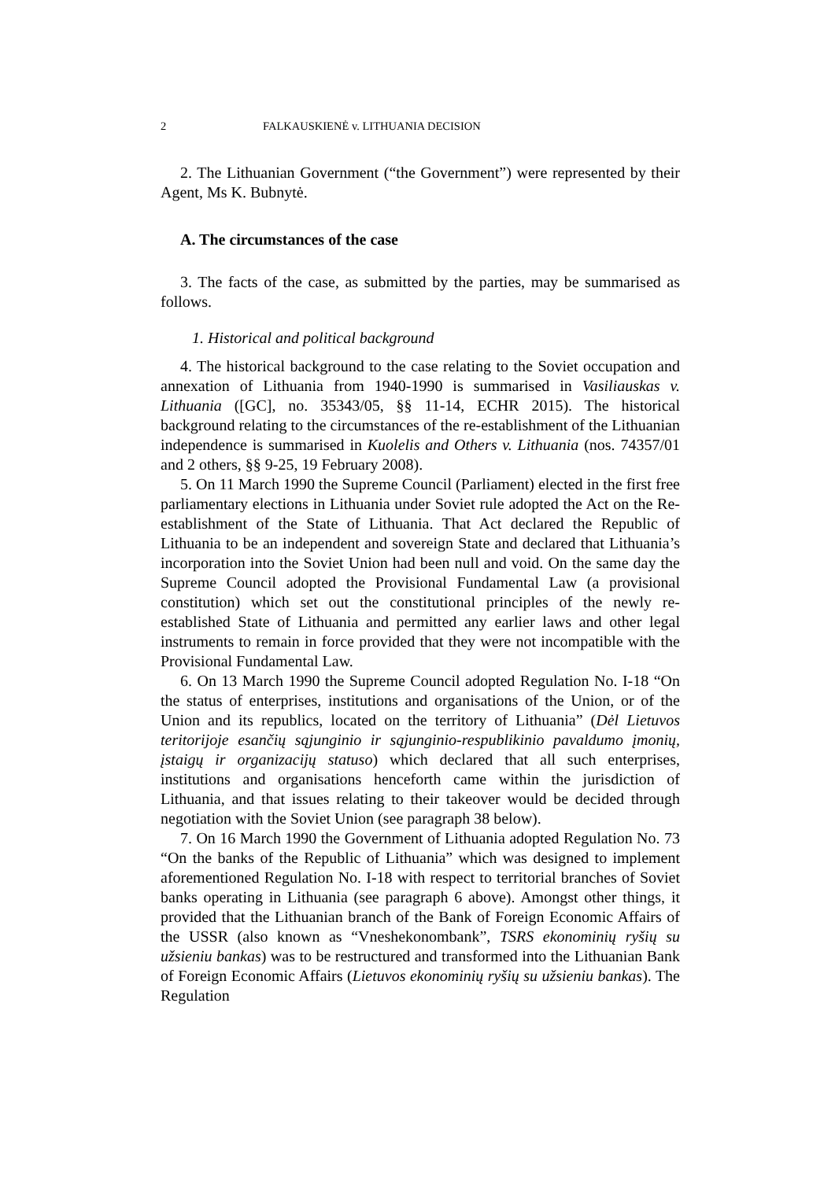2 FALKAUSKIENĖ v. LITHUANIA DECISION
2. The Lithuanian Government (“the Government”) were represented by their Agent, Ms K. Bubnytė.
A. The circumstances of the case
3. The facts of the case, as submitted by the parties, may be summarised as follows.
1. Historical and political background
4. The historical background to the case relating to the Soviet occupation and annexation of Lithuania from 1940-1990 is summarised in Vasiliauskas v. Lithuania ([GC], no. 35343/05, §§ 11-14, ECHR 2015). The historical background relating to the circumstances of the re-establishment of the Lithuanian independence is summarised in Kuolelis and Others v. Lithuania (nos. 74357/01 and 2 others, §§ 9-25, 19 February 2008).
5. On 11 March 1990 the Supreme Council (Parliament) elected in the first free parliamentary elections in Lithuania under Soviet rule adopted the Act on the Re-establishment of the State of Lithuania. That Act declared the Republic of Lithuania to be an independent and sovereign State and declared that Lithuania’s incorporation into the Soviet Union had been null and void. On the same day the Supreme Council adopted the Provisional Fundamental Law (a provisional constitution) which set out the constitutional principles of the newly re-established State of Lithuania and permitted any earlier laws and other legal instruments to remain in force provided that they were not incompatible with the Provisional Fundamental Law.
6. On 13 March 1990 the Supreme Council adopted Regulation No. I-18 “On the status of enterprises, institutions and organisations of the Union, or of the Union and its republics, located on the territory of Lithuania” (Dėl Lietuvos teritorijoje esančių sąjunginio ir sąjunginio-respublikinio pavaldumo įmonių, įstaigų ir organizacijų statuso) which declared that all such enterprises, institutions and organisations henceforth came within the jurisdiction of Lithuania, and that issues relating to their takeover would be decided through negotiation with the Soviet Union (see paragraph 38 below).
7. On 16 March 1990 the Government of Lithuania adopted Regulation No. 73 “On the banks of the Republic of Lithuania” which was designed to implement aforementioned Regulation No. I-18 with respect to territorial branches of Soviet banks operating in Lithuania (see paragraph 6 above). Amongst other things, it provided that the Lithuanian branch of the Bank of Foreign Economic Affairs of the USSR (also known as “Vneshekonombank”, TSRS ekonominių ryšių su užsieniu bankas) was to be restructured and transformed into the Lithuanian Bank of Foreign Economic Affairs (Lietuvos ekonominių ryšių su užsieniu bankas). The Regulation